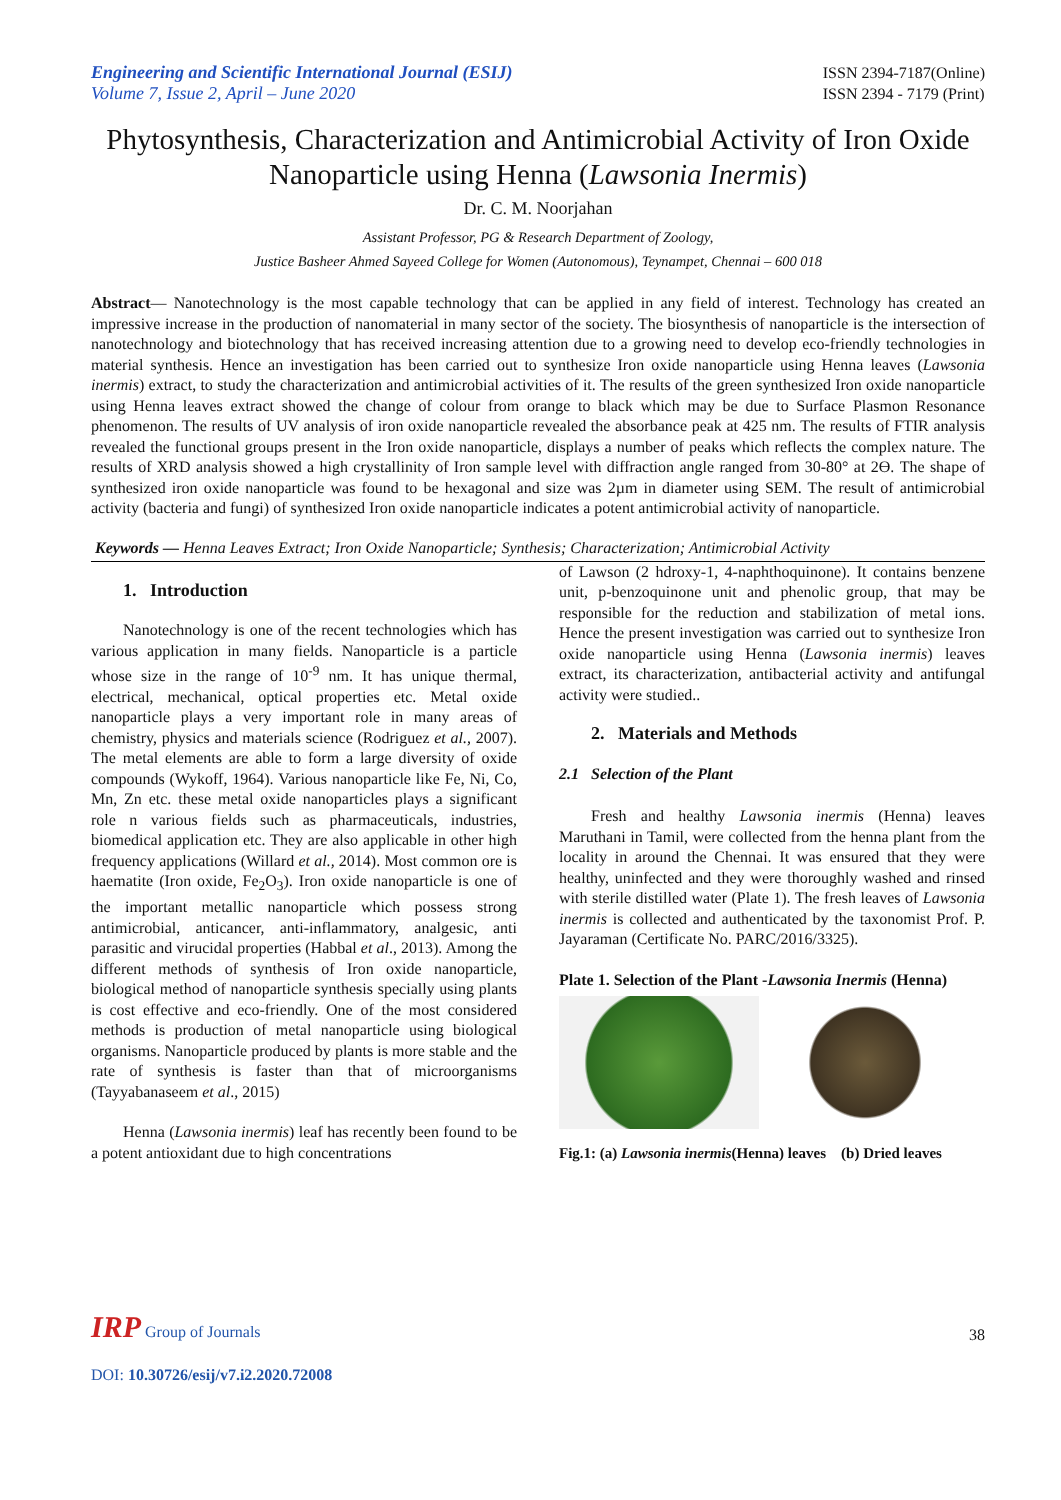Engineering and Scientific International Journal (ESIJ)
Volume 7, Issue 2, April – June 2020
ISSN 2394-7187(Online)
ISSN 2394 - 7179 (Print)
Phytosynthesis, Characterization and Antimicrobial Activity of Iron Oxide Nanoparticle using Henna (Lawsonia Inermis)
Dr. C. M. Noorjahan
Assistant Professor, PG & Research Department of Zoology,
Justice Basheer Ahmed Sayeed College for Women (Autonomous), Teynampet, Chennai – 600 018
Abstract— Nanotechnology is the most capable technology that can be applied in any field of interest. Technology has created an impressive increase in the production of nanomaterial in many sector of the society. The biosynthesis of nanoparticle is the intersection of nanotechnology and biotechnology that has received increasing attention due to a growing need to develop eco-friendly technologies in material synthesis. Hence an investigation has been carried out to synthesize Iron oxide nanoparticle using Henna leaves (Lawsonia inermis) extract, to study the characterization and antimicrobial activities of it. The results of the green synthesized Iron oxide nanoparticle using Henna leaves extract showed the change of colour from orange to black which may be due to Surface Plasmon Resonance phenomenon. The results of UV analysis of iron oxide nanoparticle revealed the absorbance peak at 425 nm. The results of FTIR analysis revealed the functional groups present in the Iron oxide nanoparticle, displays a number of peaks which reflects the complex nature. The results of XRD analysis showed a high crystallinity of Iron sample level with diffraction angle ranged from 30-80° at 2Ө. The shape of synthesized iron oxide nanoparticle was found to be hexagonal and size was 2µm in diameter using SEM. The result of antimicrobial activity (bacteria and fungi) of synthesized Iron oxide nanoparticle indicates a potent antimicrobial activity of nanoparticle.
Keywords — Henna Leaves Extract; Iron Oxide Nanoparticle; Synthesis; Characterization; Antimicrobial Activity
1. Introduction
Nanotechnology is one of the recent technologies which has various application in many fields. Nanoparticle is a particle whose size in the range of 10<sup>-9</sup> nm. It has unique thermal, electrical, mechanical, optical properties etc. Metal oxide nanoparticle plays a very important role in many areas of chemistry, physics and materials science (Rodriguez et al., 2007). The metal elements are able to form a large diversity of oxide compounds (Wykoff, 1964). Various nanoparticle like Fe, Ni, Co, Mn, Zn etc. these metal oxide nanoparticles plays a significant role n various fields such as pharmaceuticals, industries, biomedical application etc. They are also applicable in other high frequency applications (Willard et al., 2014). Most common ore is haematite (Iron oxide, Fe<sub>2</sub>O<sub>3</sub>). Iron oxide nanoparticle is one of the important metallic nanoparticle which possess strong antimicrobial, anticancer, anti-inflammatory, analgesic, anti parasitic and virucidal properties (Habbal et al., 2013). Among the different methods of synthesis of Iron oxide nanoparticle, biological method of nanoparticle synthesis specially using plants is cost effective and eco-friendly. One of the most considered methods is production of metal nanoparticle using biological organisms. Nanoparticle produced by plants is more stable and the rate of synthesis is faster than that of microorganisms (Tayyabanaseem et al., 2015)
Henna (Lawsonia inermis) leaf has recently been found to be a potent antioxidant due to high concentrations
of Lawson (2 hdroxy-1, 4-naphthoquinone). It contains benzene unit, p-benzoquinone unit and phenolic group, that may be responsible for the reduction and stabilization of metal ions. Hence the present investigation was carried out to synthesize Iron oxide nanoparticle using Henna (Lawsonia inermis) leaves extract, its characterization, antibacterial activity and antifungal activity were studied..
2. Materials and Methods
2.1 Selection of the Plant
Fresh and healthy Lawsonia inermis (Henna) leaves Maruthani in Tamil, were collected from the henna plant from the locality in around the Chennai. It was ensured that they were healthy, uninfected and they were thoroughly washed and rinsed with sterile distilled water (Plate 1). The fresh leaves of Lawsonia inermis is collected and authenticated by the taxonomist Prof. P. Jayaraman (Certificate No. PARC/2016/3325).
Plate 1. Selection of the Plant -Lawsonia Inermis (Henna)
Fig.1: (a) Lawsonia inermis(Henna) leaves (b) Dried leaves
IRP Group of Journals
38
DOI: 10.30726/esij/v7.i2.2020.72008